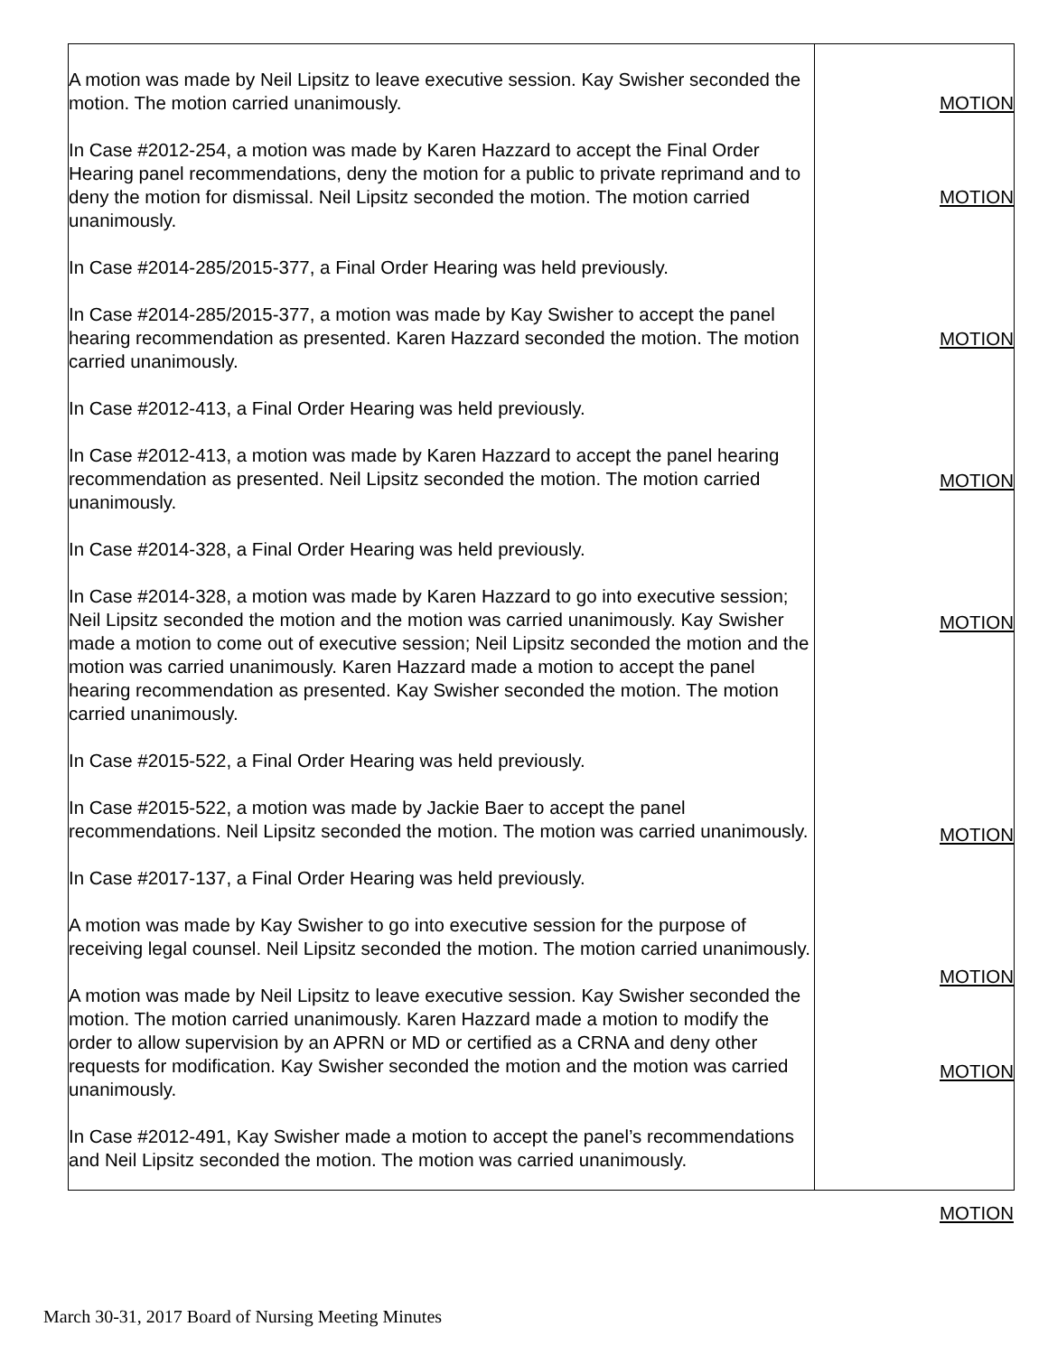| A motion was made by Neil Lipsitz to leave executive session. Kay Swisher seconded the motion. The motion carried unanimously. In Case #2012-254, a motion was made by Karen Hazzard to accept the Final Order Hearing panel recommendations, deny the motion for a public to private reprimand and to deny the motion for dismissal. Neil Lipsitz seconded the motion. The motion carried unanimously. In Case #2014-285/2015-377, a Final Order Hearing was held previously. In Case #2014-285/2015-377, a motion was made by Kay Swisher to accept the panel hearing recommendation as presented. Karen Hazzard seconded the motion. The motion carried unanimously. In Case #2012-413, a Final Order Hearing was held previously. In Case #2012-413, a motion was made by Karen Hazzard to accept the panel hearing recommendation as presented. Neil Lipsitz seconded the motion. The motion carried unanimously. In Case #2014-328, a Final Order Hearing was held previously. In Case #2014-328, a motion was made by Karen Hazzard to go into executive session; Neil Lipsitz seconded the motion and the motion was carried unanimously. Kay Swisher made a motion to come out of executive session; Neil Lipsitz seconded the motion and the motion was carried unanimously. Karen Hazzard made a motion to accept the panel hearing recommendation as presented. Kay Swisher seconded the motion. The motion carried unanimously. In Case #2015-522, a Final Order Hearing was held previously. In Case #2015-522, a motion was made by Jackie Baer to accept the panel recommendations. Neil Lipsitz seconded the motion. The motion was carried unanimously. In Case #2017-137, a Final Order Hearing was held previously. A motion was made by Kay Swisher to go into executive session for the purpose of receiving legal counsel. Neil Lipsitz seconded the motion. The motion carried unanimously. A motion was made by Neil Lipsitz to leave executive session. Kay Swisher seconded the motion. The motion carried unanimously. Karen Hazzard made a motion to modify the order to allow supervision by an APRN or MD or certified as a CRNA and deny other requests for modification. Kay Swisher seconded the motion and the motion was carried unanimously. In Case #2012-491, Kay Swisher made a motion to accept the panel’s recommendations and Neil Lipsitz seconded the motion. The motion was carried unanimously. | MOTION MOTION MOTION MOTION MOTION MOTION MOTION MOTION MOTION |
March 30-31, 2017 Board of Nursing Meeting Minutes